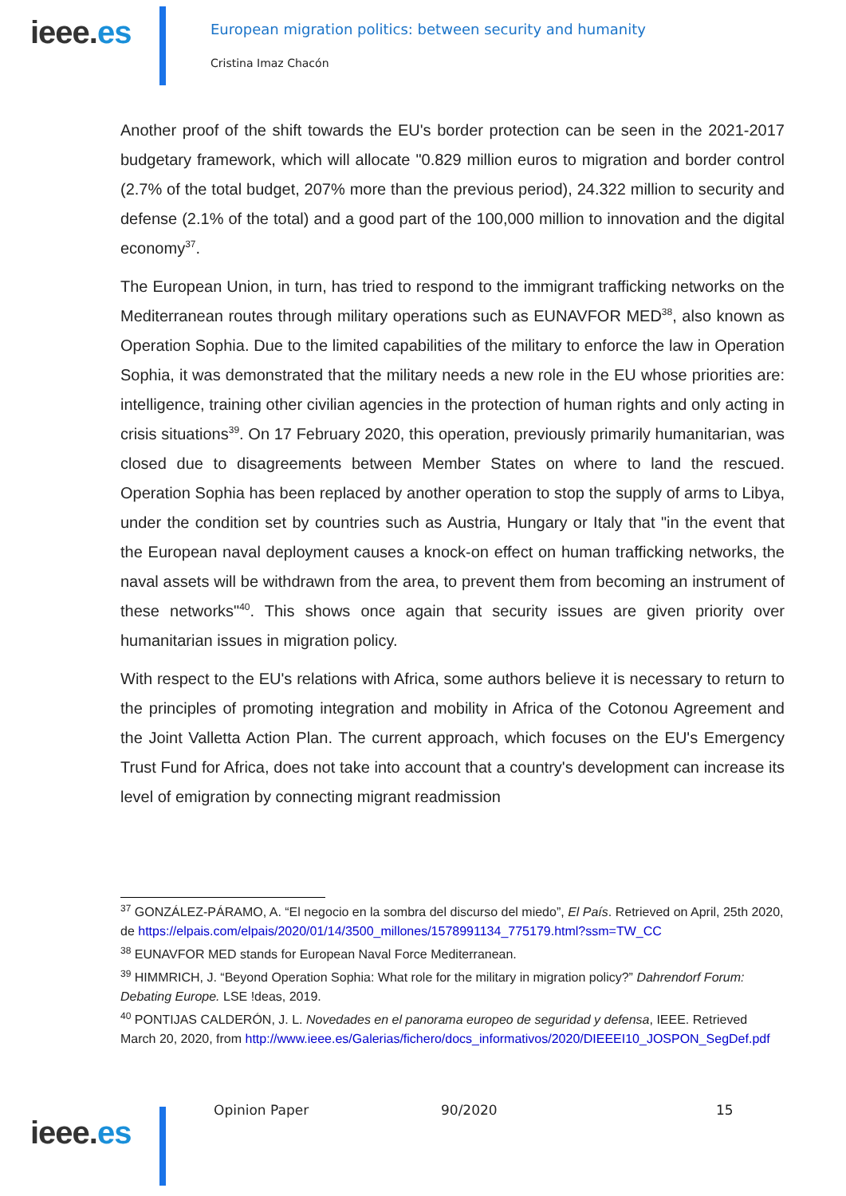ieee.es
European migration politics: between security and humanity
Cristina Imaz Chacón
Another proof of the shift towards the EU's border protection can be seen in the 2021-2017 budgetary framework, which will allocate "0.829 million euros to migration and border control (2.7% of the total budget, 207% more than the previous period), 24.322 million to security and defense (2.1% of the total) and a good part of the 100,000 million to innovation and the digital economy<sup>37</sup>.
The European Union, in turn, has tried to respond to the immigrant trafficking networks on the Mediterranean routes through military operations such as EUNAVFOR MED<sup>38</sup>, also known as Operation Sophia. Due to the limited capabilities of the military to enforce the law in Operation Sophia, it was demonstrated that the military needs a new role in the EU whose priorities are: intelligence, training other civilian agencies in the protection of human rights and only acting in crisis situations<sup>39</sup>. On 17 February 2020, this operation, previously primarily humanitarian, was closed due to disagreements between Member States on where to land the rescued. Operation Sophia has been replaced by another operation to stop the supply of arms to Libya, under the condition set by countries such as Austria, Hungary or Italy that "in the event that the European naval deployment causes a knock-on effect on human trafficking networks, the naval assets will be withdrawn from the area, to prevent them from becoming an instrument of these networks"<sup>40</sup>. This shows once again that security issues are given priority over humanitarian issues in migration policy.
With respect to the EU's relations with Africa, some authors believe it is necessary to return to the principles of promoting integration and mobility in Africa of the Cotonou Agreement and the Joint Valletta Action Plan. The current approach, which focuses on the EU's Emergency Trust Fund for Africa, does not take into account that a country's development can increase its level of emigration by connecting migrant readmission
<sup>37</sup> GONZÁLEZ-PÁRAMO, A. “El negocio en la sombra del discurso del miedo”, El País. Retrieved on April, 25th 2020, de https://elpais.com/elpais/2020/01/14/3500_millones/1578991134_775179.html?ssm=TW_CC
<sup>38</sup> EUNAVFOR MED stands for European Naval Force Mediterranean.
<sup>39</sup> HIMMRICH, J. “Beyond Operation Sophia: What role for the military in migration policy?” Dahrendorf Forum: Debating Europe. LSE !deas, 2019.
<sup>40</sup> PONTIJAS CALDERÓN, J. L. Novedades en el panorama europeo de seguridad y defensa, IEEE. Retrieved March 20, 2020, from http://www.ieee.es/Galerias/fichero/docs_informativos/2020/DIEEEI10_JOSPON_SegDef.pdf
ieee.es
Opinion Paper 90/2020 15